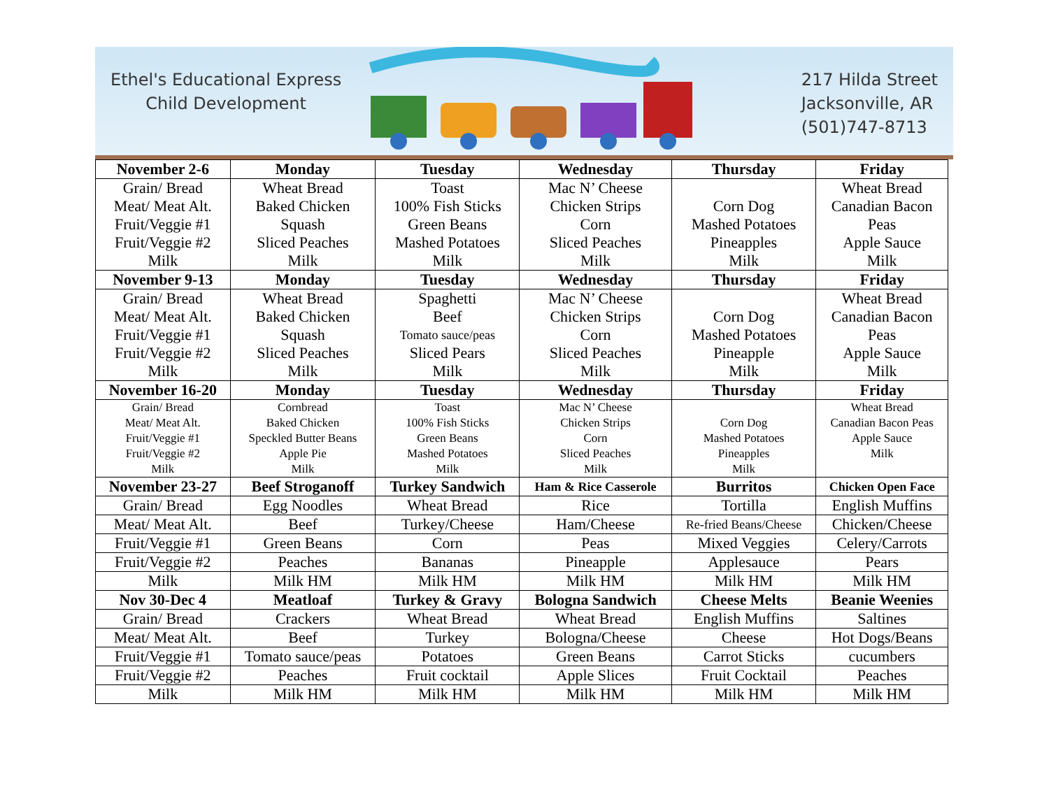Ethel's Educational Express
Child Development
217 Hilda Street
Jacksonville, AR
(501)747-8713
| November 2-6 | Monday | Tuesday | Wednesday | Thursday | Friday |
| --- | --- | --- | --- | --- | --- |
| Grain/ Bread | Wheat Bread | Toast | Mac N’ Cheese | | Wheat Bread |
| Meat/ Meat Alt. | Baked Chicken | 100% Fish Sticks | Chicken Strips | Corn Dog | Canadian Bacon |
| Fruit/Veggie #1 | Squash | Green Beans | Corn | Mashed Potatoes | Peas |
| Fruit/Veggie #2 | Sliced Peaches | Mashed Potatoes | Sliced Peaches | Pineapples | Apple Sauce |
| Milk | Milk | Milk | Milk | Milk | Milk |
| November 9-13 | Monday | Tuesday | Wednesday | Thursday | Friday |
| Grain/ Bread | Wheat Bread | Spaghetti | Mac N’ Cheese | | Wheat Bread |
| Meat/ Meat Alt. | Baked Chicken | Beef | Chicken Strips | Corn Dog | Canadian Bacon |
| Fruit/Veggie #1 | Squash | Tomato sauce/peas | Corn | Mashed Potatoes | Peas |
| Fruit/Veggie #2 | Sliced Peaches | Sliced Pears | Sliced Peaches | Pineapple | Apple Sauce |
| Milk | Milk | Milk | Milk | Milk | Milk |
| November 16-20 | Monday | Tuesday | Wednesday | Thursday | Friday |
| Grain/ Bread Meat/ Meat Alt. Fruit/Veggie #1 Fruit/Veggie #2 Milk | Cornbread Baked Chicken Speckled Butter Beans Apple Pie Milk | Toast 100% Fish Sticks Green Beans Mashed Potatoes Milk | Mac N’ Cheese Chicken Strips Corn Sliced Peaches Milk | Corn Dog Mashed Potatoes Pineapples Milk | Wheat Bread Canadian Bacon Peas Apple Sauce Milk |
| November 23-27 | Beef Stroganoff | Turkey Sandwich | Ham & Rice Casserole | Burritos | Chicken Open Face |
| Grain/ Bread | Egg Noodles | Wheat Bread | Rice | Tortilla | English Muffins |
| Meat/ Meat Alt. | Beef | Turkey/Cheese | Ham/Cheese | Re-fried Beans/Cheese | Chicken/Cheese |
| Fruit/Veggie #1 | Green Beans | Corn | Peas | Mixed Veggies | Celery/Carrots |
| Fruit/Veggie #2 | Peaches | Bananas | Pineapple | Applesauce | Pears |
| Milk | Milk HM | Milk HM | Milk HM | Milk HM | Milk HM |
| Nov 30-Dec 4 | Meatloaf | Turkey & Gravy | Bologna Sandwich | Cheese Melts | Beanie Weenies |
| Grain/ Bread | Crackers | Wheat Bread | Wheat Bread | English Muffins | Saltines |
| Meat/ Meat Alt. | Beef | Turkey | Bologna/Cheese | Cheese | Hot Dogs/Beans |
| Fruit/Veggie #1 | Tomato sauce/peas | Potatoes | Green Beans | Carrot Sticks | cucumbers |
| Fruit/Veggie #2 | Peaches | Fruit cocktail | Apple Slices | Fruit Cocktail | Peaches |
| Milk | Milk HM | Milk HM | Milk HM | Milk HM | Milk HM |